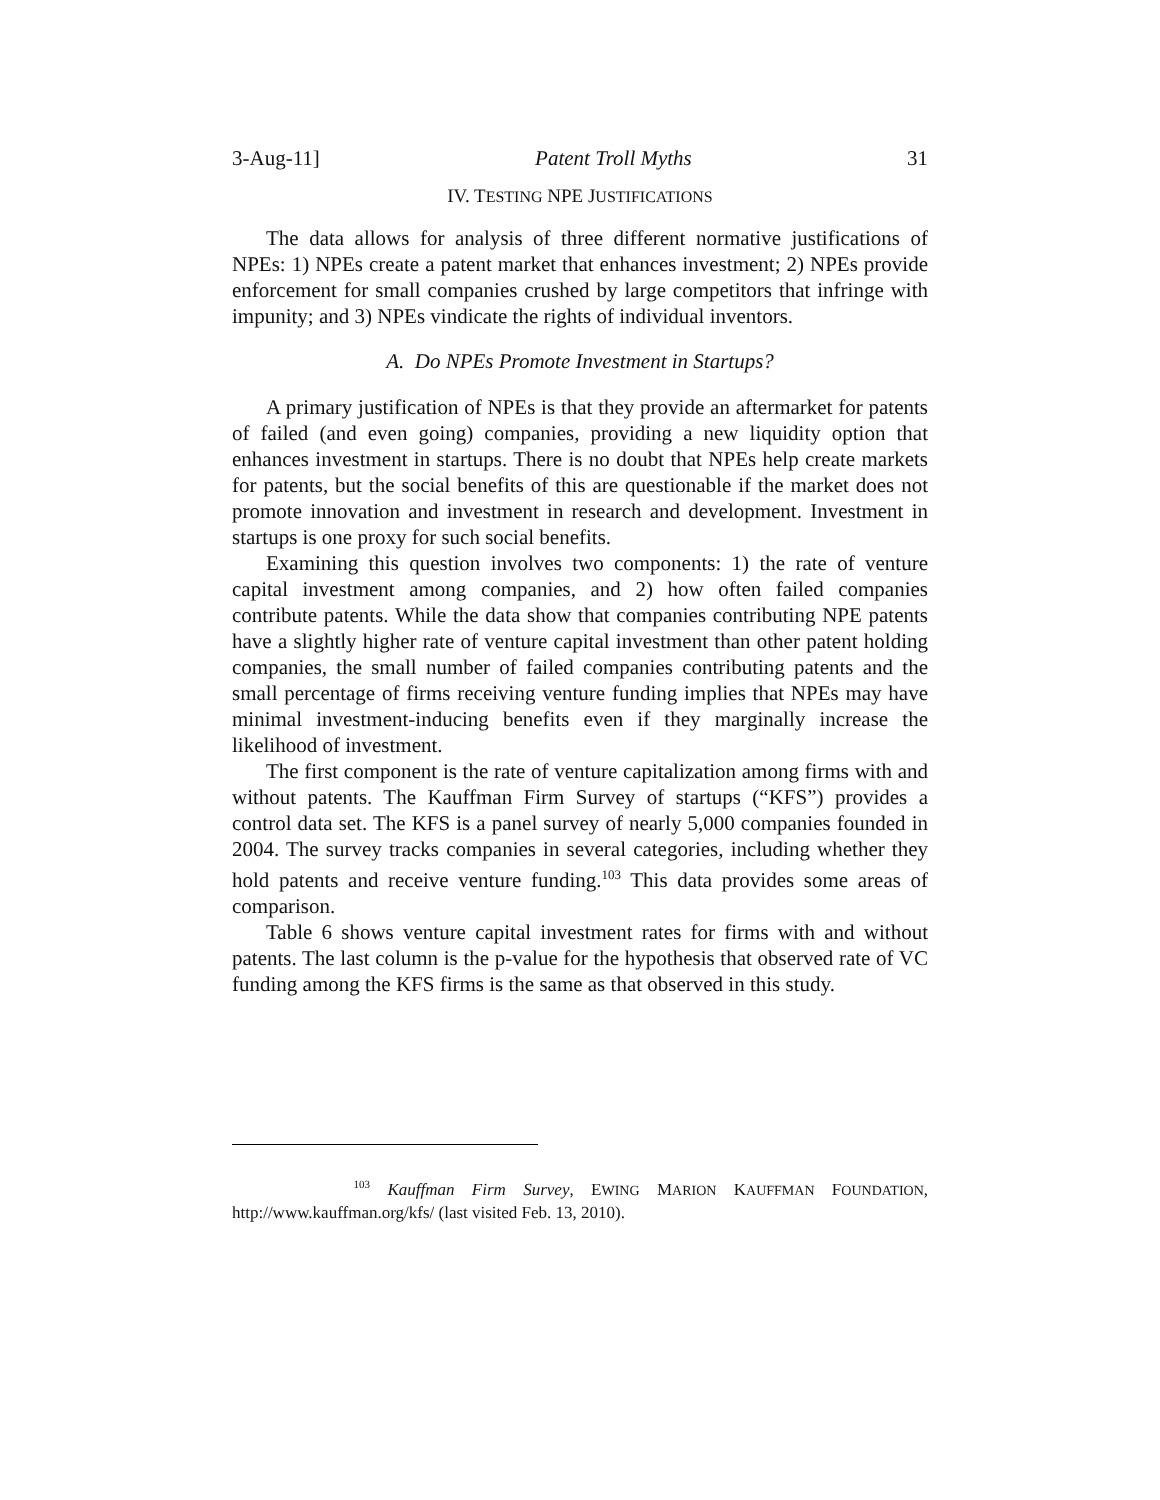3-Aug-11] Patent Troll Myths 31
IV. TESTING NPE JUSTIFICATIONS
The data allows for analysis of three different normative justifications of NPEs: 1) NPEs create a patent market that enhances investment; 2) NPEs provide enforcement for small companies crushed by large competitors that infringe with impunity; and 3) NPEs vindicate the rights of individual inventors.
A. Do NPEs Promote Investment in Startups?
A primary justification of NPEs is that they provide an aftermarket for patents of failed (and even going) companies, providing a new liquidity option that enhances investment in startups. There is no doubt that NPEs help create markets for patents, but the social benefits of this are questionable if the market does not promote innovation and investment in research and development. Investment in startups is one proxy for such social benefits.
Examining this question involves two components: 1) the rate of venture capital investment among companies, and 2) how often failed companies contribute patents. While the data show that companies contributing NPE patents have a slightly higher rate of venture capital investment than other patent holding companies, the small number of failed companies contributing patents and the small percentage of firms receiving venture funding implies that NPEs may have minimal investment-inducing benefits even if they marginally increase the likelihood of investment.
The first component is the rate of venture capitalization among firms with and without patents. The Kauffman Firm Survey of startups (“KFS”) provides a control data set. The KFS is a panel survey of nearly 5,000 companies founded in 2004. The survey tracks companies in several categories, including whether they hold patents and receive venture funding.<sup>103</sup> This data provides some areas of comparison.
Table 6 shows venture capital investment rates for firms with and without patents. The last column is the p-value for the hypothesis that observed rate of VC funding among the KFS firms is the same as that observed in this study.
<sup>103</sup> Kauffman Firm Survey, EWING MARION KAUFFMAN FOUNDATION, http://www.kauffman.org/kfs/ (last visited Feb. 13, 2010).